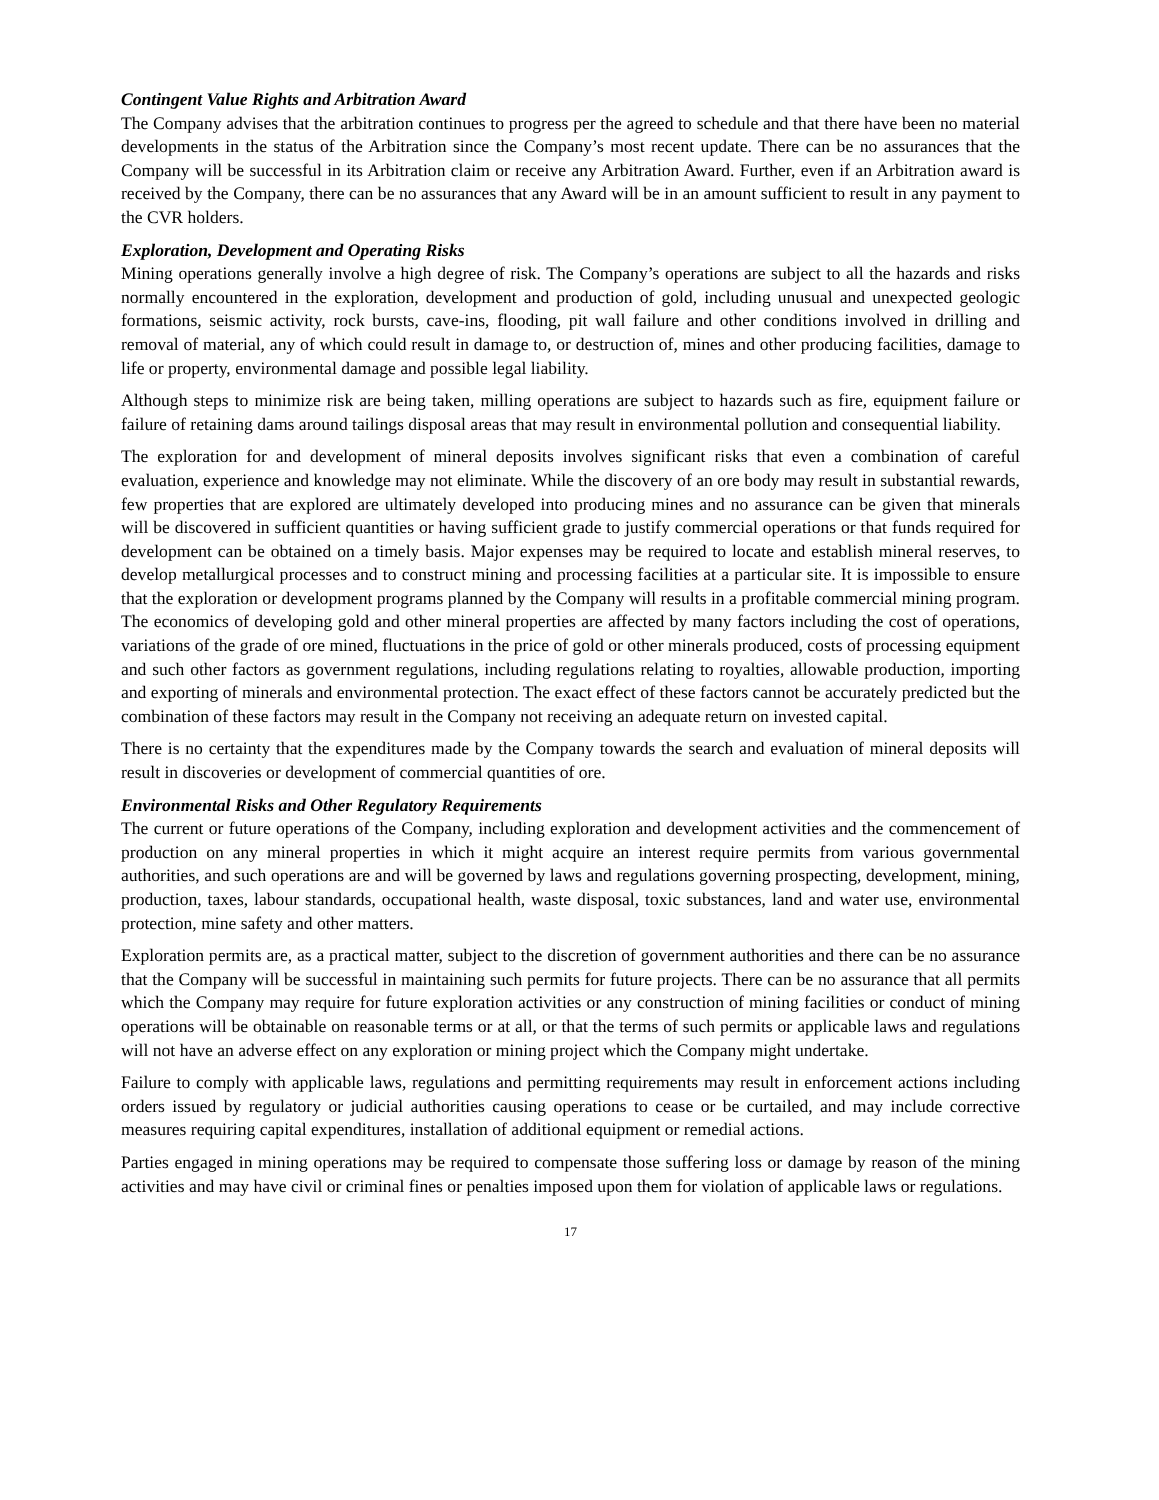Contingent Value Rights and Arbitration Award
The Company advises that the arbitration continues to progress per the agreed to schedule and that there have been no material developments in the status of the Arbitration since the Company’s most recent update. There can be no assurances that the Company will be successful in its Arbitration claim or receive any Arbitration Award. Further, even if an Arbitration award is received by the Company, there can be no assurances that any Award will be in an amount sufficient to result in any payment to the CVR holders.
Exploration, Development and Operating Risks
Mining operations generally involve a high degree of risk. The Company’s operations are subject to all the hazards and risks normally encountered in the exploration, development and production of gold, including unusual and unexpected geologic formations, seismic activity, rock bursts, cave-ins, flooding, pit wall failure and other conditions involved in drilling and removal of material, any of which could result in damage to, or destruction of, mines and other producing facilities, damage to life or property, environmental damage and possible legal liability.
Although steps to minimize risk are being taken, milling operations are subject to hazards such as fire, equipment failure or failure of retaining dams around tailings disposal areas that may result in environmental pollution and consequential liability.
The exploration for and development of mineral deposits involves significant risks that even a combination of careful evaluation, experience and knowledge may not eliminate. While the discovery of an ore body may result in substantial rewards, few properties that are explored are ultimately developed into producing mines and no assurance can be given that minerals will be discovered in sufficient quantities or having sufficient grade to justify commercial operations or that funds required for development can be obtained on a timely basis. Major expenses may be required to locate and establish mineral reserves, to develop metallurgical processes and to construct mining and processing facilities at a particular site. It is impossible to ensure that the exploration or development programs planned by the Company will results in a profitable commercial mining program. The economics of developing gold and other mineral properties are affected by many factors including the cost of operations, variations of the grade of ore mined, fluctuations in the price of gold or other minerals produced, costs of processing equipment and such other factors as government regulations, including regulations relating to royalties, allowable production, importing and exporting of minerals and environmental protection. The exact effect of these factors cannot be accurately predicted but the combination of these factors may result in the Company not receiving an adequate return on invested capital.
There is no certainty that the expenditures made by the Company towards the search and evaluation of mineral deposits will result in discoveries or development of commercial quantities of ore.
Environmental Risks and Other Regulatory Requirements
The current or future operations of the Company, including exploration and development activities and the commencement of production on any mineral properties in which it might acquire an interest require permits from various governmental authorities, and such operations are and will be governed by laws and regulations governing prospecting, development, mining, production, taxes, labour standards, occupational health, waste disposal, toxic substances, land and water use, environmental protection, mine safety and other matters.
Exploration permits are, as a practical matter, subject to the discretion of government authorities and there can be no assurance that the Company will be successful in maintaining such permits for future projects. There can be no assurance that all permits which the Company may require for future exploration activities or any construction of mining facilities or conduct of mining operations will be obtainable on reasonable terms or at all, or that the terms of such permits or applicable laws and regulations will not have an adverse effect on any exploration or mining project which the Company might undertake.
Failure to comply with applicable laws, regulations and permitting requirements may result in enforcement actions including orders issued by regulatory or judicial authorities causing operations to cease or be curtailed, and may include corrective measures requiring capital expenditures, installation of additional equipment or remedial actions.
Parties engaged in mining operations may be required to compensate those suffering loss or damage by reason of the mining activities and may have civil or criminal fines or penalties imposed upon them for violation of applicable laws or regulations.
17